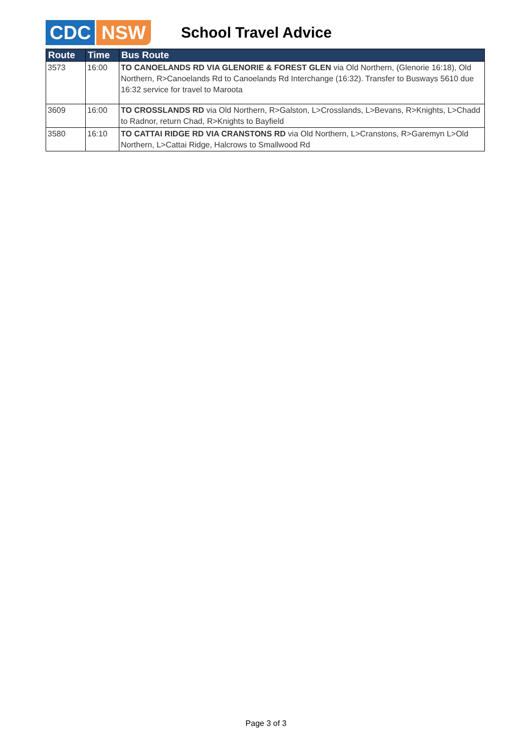CDC NSW School Travel Advice
| Route | Time | Bus Route |
| --- | --- | --- |
| 3573 | 16:00 | TO CANOELANDS RD VIA GLENORIE & FOREST GLEN via Old Northern, (Glenorie 16:18), Old Northern, R>Canoelands Rd to Canoelands Rd Interchange (16:32). Transfer to Busways 5610 due 16:32 service for travel to Maroota |
| 3609 | 16:00 | TO CROSSLANDS RD via Old Northern, R>Galston, L>Crosslands, L>Bevans, R>Knights, L>Chadd to Radnor, return Chad, R>Knights to Bayfield |
| 3580 | 16:10 | TO CATTAI RIDGE RD VIA CRANSTONS RD via Old Northern, L>Cranstons, R>Garemyn L>Old Northern, L>Cattai Ridge, Halcrows to Smallwood Rd |
Page 3 of 3